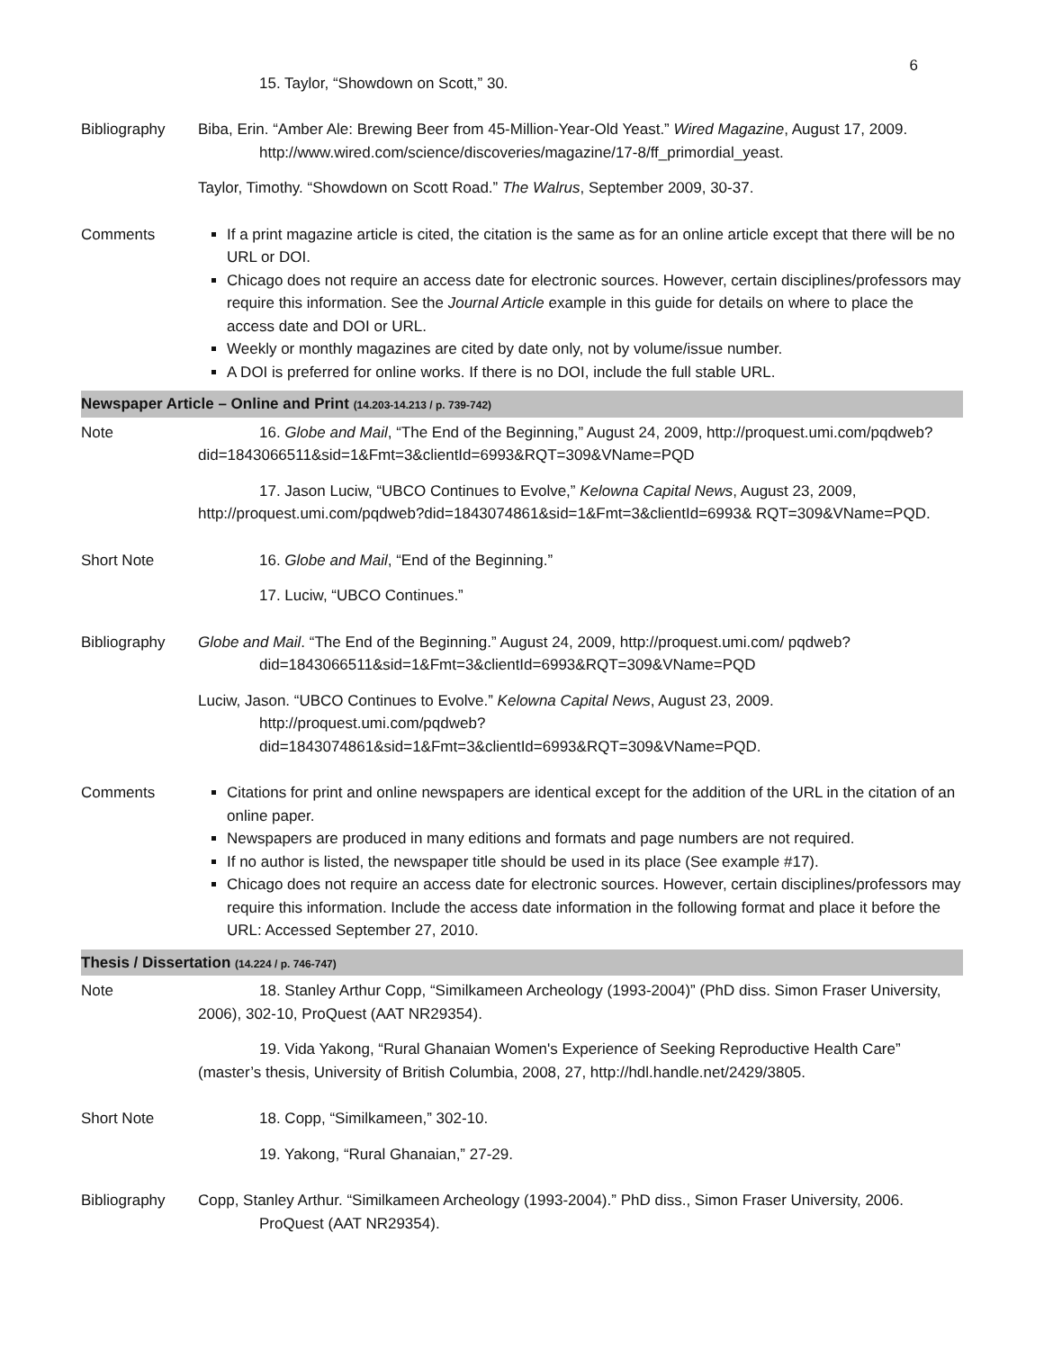6
| | 15. Taylor, “Showdown on Scott,” 30. |
| Bibliography | Biba, Erin. “Amber Ale: Brewing Beer from 45-Million-Year-Old Yeast.” Wired Magazine , August 17, 2009. http://www.wired.com/science/discoveries/magazine/17-8/ff_primordial_yeast. Taylor, Timothy. “Showdown on Scott Road.” The Walrus , September 2009, 30-37. |
| Comments | If a print magazine article is cited, the citation is the same as for an online article except that there will be no URL or DOI. Chicago does not require an access date for electronic sources. However, certain disciplines/professors may require this information. See the Journal Article example in this guide for details on where to place the access date and DOI or URL. Weekly or monthly magazines are cited by date only, not by volume/issue number. A DOI is preferred for online works. If there is no DOI, include the full stable URL. |
| Newspaper Article – Online and Print (14.203-14.213 / p. 739-742) | |
| Note | 16. Globe and Mail , “The End of the Beginning,” August 24, 2009, http://proquest.umi.com/pqdweb?did=1843066511&sid=1&Fmt=3&clientId=6993&RQT=309&VName=PQD 17. Jason Luciw, “UBCO Continues to Evolve,” Kelowna Capital News , August 23, 2009, http://proquest.umi.com/pqdweb?did=1843074861&sid=1&Fmt=3&clientId=6993& RQT=309&VName=PQD. |
| Short Note | 16. Globe and Mail , “End of the Beginning.” 17. Luciw, “UBCO Continues.” |
| Bibliography | Globe and Mail . “The End of the Beginning.” August 24, 2009, http://proquest.umi.com/ pqdweb?did=1843066511&sid=1&Fmt=3&clientId=6993&RQT=309&VName=PQD Luciw, Jason. “UBCO Continues to Evolve.” Kelowna Capital News , August 23, 2009. http://proquest.umi.com/pqdweb?did=1843074861&sid=1&Fmt=3&clientId=6993&RQT=309&VName=PQD. |
| Comments | Citations for print and online newspapers are identical except for the addition of the URL in the citation of an online paper. Newspapers are produced in many editions and formats and page numbers are not required. If no author is listed, the newspaper title should be used in its place (See example #17). Chicago does not require an access date for electronic sources. However, certain disciplines/professors may require this information. Include the access date information in the following format and place it before the URL: Accessed September 27, 2010. |
| Thesis / Dissertation (14.224 / p. 746-747) | |
| Note | 18. Stanley Arthur Copp, “Similkameen Archeology (1993-2004)” (PhD diss. Simon Fraser University, 2006), 302-10, ProQuest (AAT NR29354). 19. Vida Yakong, “Rural Ghanaian Women's Experience of Seeking Reproductive Health Care” (master’s thesis, University of British Columbia, 2008, 27, http://hdl.handle.net/2429/3805. |
| Short Note | 18. Copp, “Similkameen,” 302-10. 19. Yakong, “Rural Ghanaian,” 27-29. |
| Bibliography | Copp, Stanley Arthur. “Similkameen Archeology (1993-2004).” PhD diss., Simon Fraser University, 2006. ProQuest (AAT NR29354). |